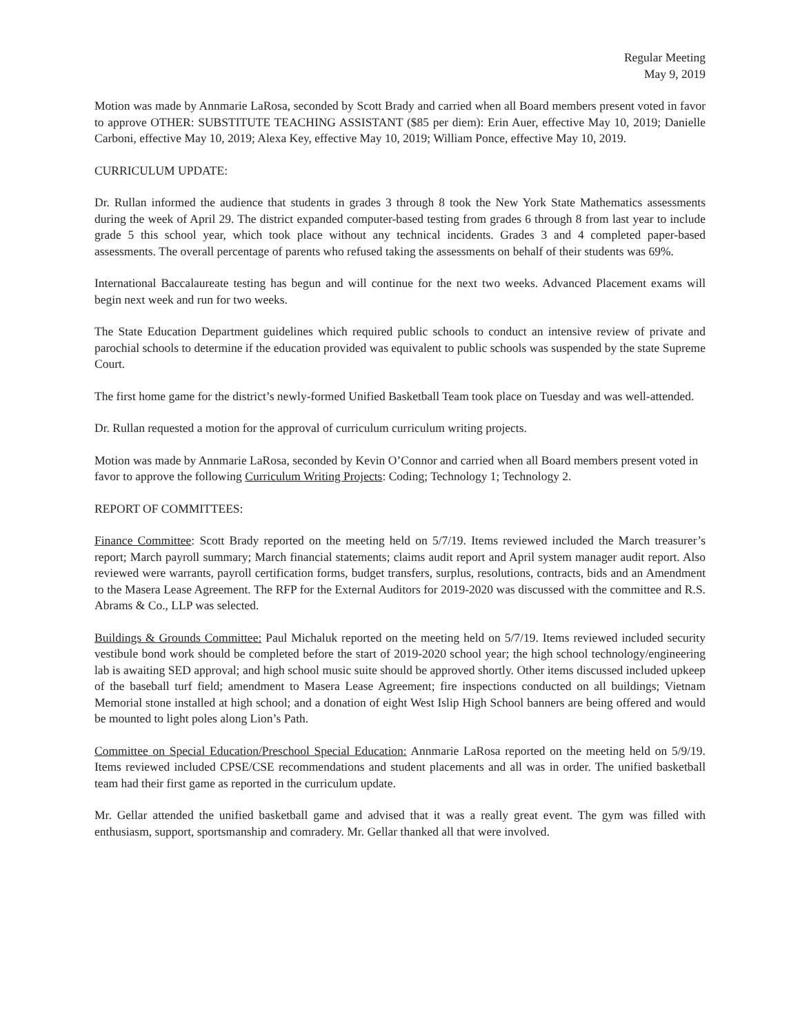Regular Meeting
May 9, 2019
Motion was made by Annmarie LaRosa, seconded by Scott Brady and carried when all Board members present voted in favor to approve OTHER: SUBSTITUTE TEACHING ASSISTANT ($85 per diem): Erin Auer, effective May 10, 2019; Danielle Carboni, effective May 10, 2019; Alexa Key, effective May 10, 2019; William Ponce, effective May 10, 2019.
CURRICULUM UPDATE:
Dr. Rullan informed the audience that students in grades 3 through 8 took the New York State Mathematics assessments during the week of April 29. The district expanded computer-based testing from grades 6 through 8 from last year to include grade 5 this school year, which took place without any technical incidents. Grades 3 and 4 completed paper-based assessments. The overall percentage of parents who refused taking the assessments on behalf of their students was 69%.
International Baccalaureate testing has begun and will continue for the next two weeks. Advanced Placement exams will begin next week and run for two weeks.
The State Education Department guidelines which required public schools to conduct an intensive review of private and parochial schools to determine if the education provided was equivalent to public schools was suspended by the state Supreme Court.
The first home game for the district’s newly-formed Unified Basketball Team took place on Tuesday and was well-attended.
Dr. Rullan requested a motion for the approval of curriculum curriculum writing projects.
Motion was made by Annmarie LaRosa, seconded by Kevin O’Connor and carried when all Board members present voted in favor to approve the following Curriculum Writing Projects: Coding; Technology 1; Technology 2.
REPORT OF COMMITTEES:
Finance Committee: Scott Brady reported on the meeting held on 5/7/19. Items reviewed included the March treasurer’s report; March payroll summary; March financial statements; claims audit report and April system manager audit report. Also reviewed were warrants, payroll certification forms, budget transfers, surplus, resolutions, contracts, bids and an Amendment to the Masera Lease Agreement. The RFP for the External Auditors for 2019-2020 was discussed with the committee and R.S. Abrams & Co., LLP was selected.
Buildings & Grounds Committee: Paul Michaluk reported on the meeting held on 5/7/19. Items reviewed included security vestibule bond work should be completed before the start of 2019-2020 school year; the high school technology/engineering lab is awaiting SED approval; and high school music suite should be approved shortly. Other items discussed included upkeep of the baseball turf field; amendment to Masera Lease Agreement; fire inspections conducted on all buildings; Vietnam Memorial stone installed at high school; and a donation of eight West Islip High School banners are being offered and would be mounted to light poles along Lion’s Path.
Committee on Special Education/Preschool Special Education: Annmarie LaRosa reported on the meeting held on 5/9/19. Items reviewed included CPSE/CSE recommendations and student placements and all was in order. The unified basketball team had their first game as reported in the curriculum update.
Mr. Gellar attended the unified basketball game and advised that it was a really great event. The gym was filled with enthusiasm, support, sportsmanship and comradery. Mr. Gellar thanked all that were involved.